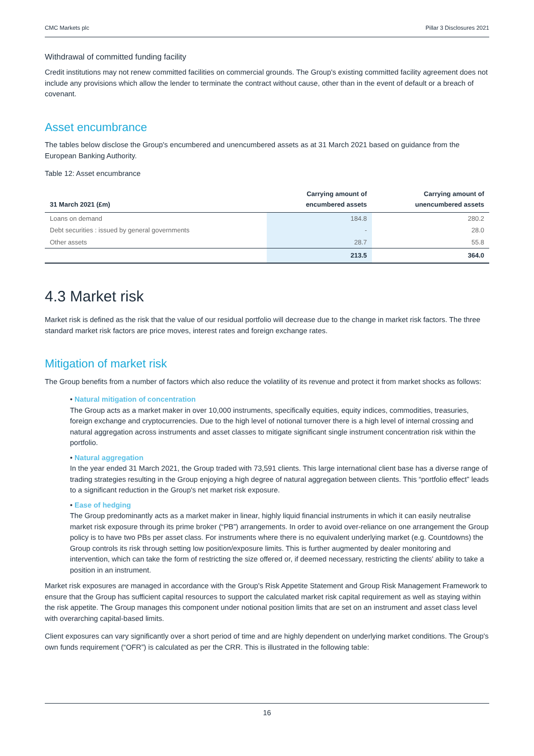CMC Markets plc Pillar 3 Disclosures 2021
Withdrawal of committed funding facility
Credit institutions may not renew committed facilities on commercial grounds. The Group's existing committed facility agreement does not include any provisions which allow the lender to terminate the contract without cause, other than in the event of default or a breach of covenant.
Asset encumbrance
The tables below disclose the Group's encumbered and unencumbered assets as at 31 March 2021 based on guidance from the European Banking Authority.
Table 12: Asset encumbrance
| 31 March 2021 (£m) | Carrying amount of encumbered assets | Carrying amount of unencumbered assets |
| --- | --- | --- |
| Loans on demand | 184.8 | 280.2 |
| Debt securities : issued by general governments | - | 28.0 |
| Other assets | 28.7 | 55.8 |
| | 213.5 | 364.0 |
4.3 Market risk
Market risk is defined as the risk that the value of our residual portfolio will decrease due to the change in market risk factors. The three standard market risk factors are price moves, interest rates and foreign exchange rates.
Mitigation of market risk
The Group benefits from a number of factors which also reduce the volatility of its revenue and protect it from market shocks as follows:
• Natural mitigation of concentration
The Group acts as a market maker in over 10,000 instruments, specifically equities, equity indices, commodities, treasuries, foreign exchange and cryptocurrencies. Due to the high level of notional turnover there is a high level of internal crossing and natural aggregation across instruments and asset classes to mitigate significant single instrument concentration risk within the portfolio.
• Natural aggregation
In the year ended 31 March 2021, the Group traded with 73,591 clients. This large international client base has a diverse range of trading strategies resulting in the Group enjoying a high degree of natural aggregation between clients. This “portfolio effect” leads to a significant reduction in the Group's net market risk exposure.
• Ease of hedging
The Group predominantly acts as a market maker in linear, highly liquid financial instruments in which it can easily neutralise market risk exposure through its prime broker (“PB”) arrangements. In order to avoid over-reliance on one arrangement the Group policy is to have two PBs per asset class. For instruments where there is no equivalent underlying market (e.g. Countdowns) the Group controls its risk through setting low position/exposure limits. This is further augmented by dealer monitoring and intervention, which can take the form of restricting the size offered or, if deemed necessary, restricting the clients' ability to take a position in an instrument.
Market risk exposures are managed in accordance with the Group's Risk Appetite Statement and Group Risk Management Framework to ensure that the Group has sufficient capital resources to support the calculated market risk capital requirement as well as staying within the risk appetite. The Group manages this component under notional position limits that are set on an instrument and asset class level with overarching capital-based limits.
Client exposures can vary significantly over a short period of time and are highly dependent on underlying market conditions. The Group's own funds requirement (“OFR”) is calculated as per the CRR. This is illustrated in the following table:
16